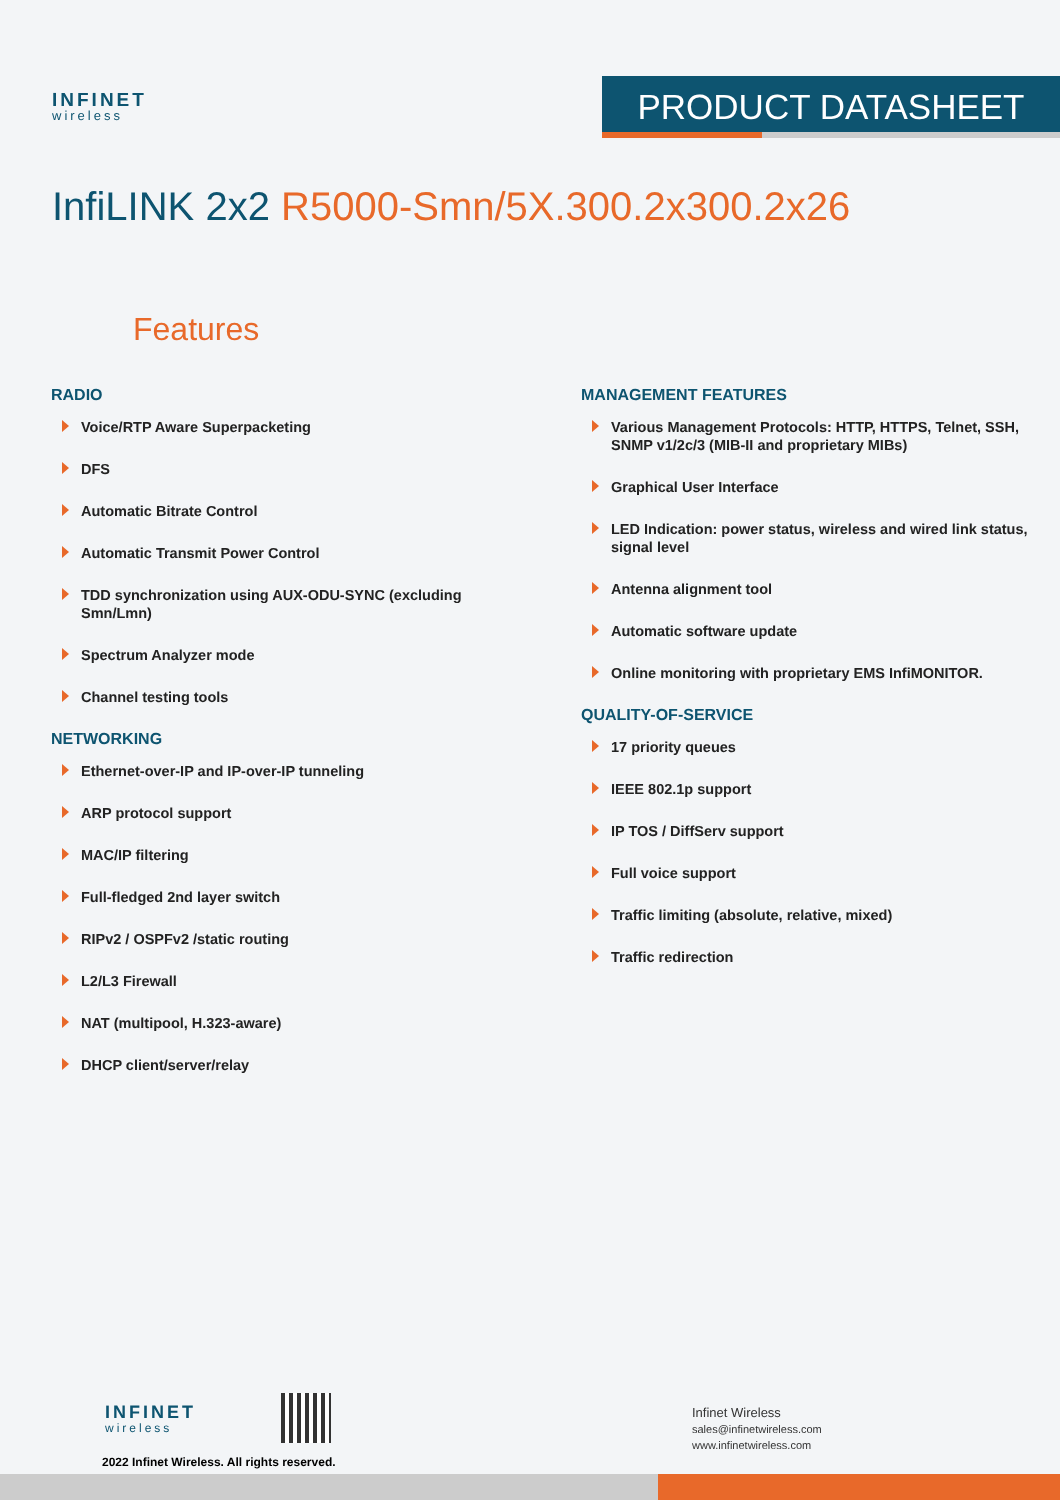INFINET
wireless
PRODUCT DATASHEET
InfiLINK 2x2 R5000-Smn/5X.300.2x300.2x26
Features
RADIO
Voice/RTP Aware Superpacketing
DFS
Automatic Bitrate Control
Automatic Transmit Power Control
TDD synchronization using AUX-ODU-SYNC (excluding Smn/Lmn)
Spectrum Analyzer mode
Channel testing tools
NETWORKING
Ethernet-over-IP and IP-over-IP tunneling
ARP protocol support
MAC/IP filtering
Full-fledged 2nd layer switch
RIPv2 / OSPFv2 /static routing
L2/L3 Firewall
NAT (multipool, H.323-aware)
DHCP client/server/relay
MANAGEMENT FEATURES
Various Management Protocols: HTTP, HTTPS, Telnet, SSH, SNMP v1/2c/3 (MIB-II and proprietary MIBs)
Graphical User Interface
LED Indication: power status, wireless and wired link status, signal level
Antenna alignment tool
Automatic software update
Online monitoring with proprietary EMS InfiMONITOR.
QUALITY-OF-SERVICE
17 priority queues
IEEE 802.1p support
IP TOS / DiffServ support
Full voice support
Traffic limiting (absolute, relative, mixed)
Traffic redirection
INFINET
wireless
2022 Infinet Wireless. All rights reserved.
Infinet Wireless
sales@infinetwireless.com
www.infinetwireless.com